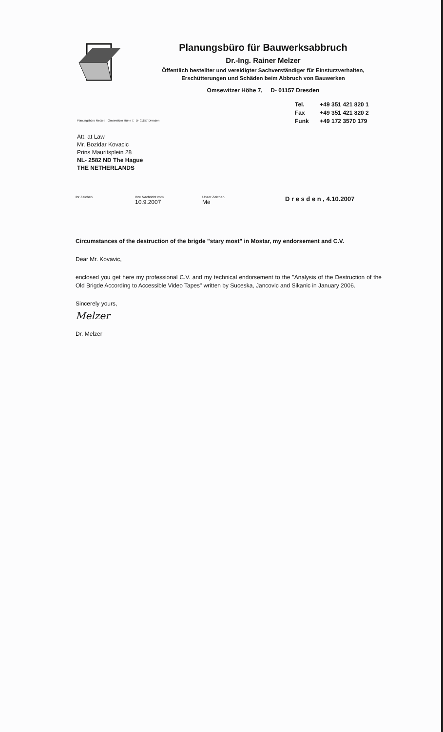Planungsbüro für Bauwerksabbruch
Dr.-Ing. Rainer Melzer
Öffentlich bestellter und vereidigter Sachverständiger für Einsturzverhalten,
Erschütterungen und Schäden beim Abbruch von Bauwerken
Omsewitzer Höhe 7, D- 01157 Dresden
Tel. +49 351 421 820 1
Fax +49 351 421 820 2
Funk +49 172 3570 179
Planungsbüro Melzer, Omsewitzer Höhe 7, D- 01157 Dresden
Att. at Law
Mr. Bozidar Kovacic
Prins Mauritsplein 28
NL- 2582 ND The Hague
THE NETHERLANDS
Ihr Zeichen Ihre Nachricht vom
10.9.2007
Unser Zeichen
Me
D r e s d e n , 4.10.2007
Circumstances of the destruction of the brigde "stary most" in Mostar, my endorsement and C.V.
Dear Mr. Kovavic,
enclosed you get here my professional C.V. and my technical endorsement to the "Analysis of the Destruction of the Old Brigde According to Accessible Video Tapes" written by Suceska, Jancovic and Sikanic in January 2006.
Sincerely yours,
Melzer
Dr. Melzer